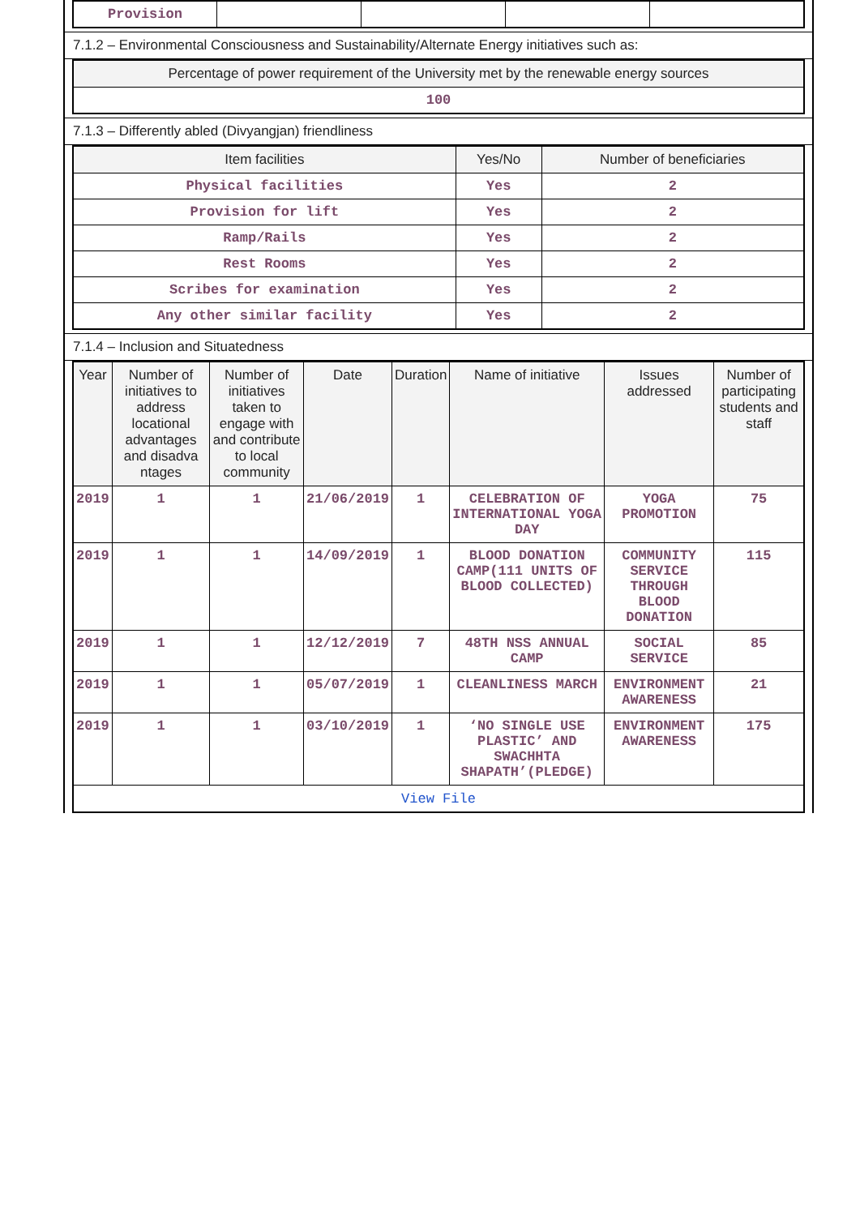| Provision | | | | |
7.1.2 – Environmental Consciousness and Sustainability/Alternate Energy initiatives such as:
| Percentage of power requirement of the University met by the renewable energy sources |
| --- |
| 100 |
7.1.3 – Differently abled (Divyangjan) friendliness
| Item facilities | Yes/No | Number of beneficiaries |
| --- | --- | --- |
| Physical facilities | Yes | 2 |
| Provision for lift | Yes | 2 |
| Ramp/Rails | Yes | 2 |
| Rest Rooms | Yes | 2 |
| Scribes for examination | Yes | 2 |
| Any other similar facility | Yes | 2 |
7.1.4 – Inclusion and Situatedness
| Year | Number of initiatives to address locational advantages and disadva ntages | Number of initiatives taken to engage with and contribute to local community | Date | Duration | Name of initiative | Issues addressed | Number of participating students and staff |
| --- | --- | --- | --- | --- | --- | --- | --- |
| 2019 | 1 | 1 | 21/06/2019 | 1 | CELEBRATION OF INTERNATIONAL YOGA DAY | YOGA PROMOTION | 75 |
| 2019 | 1 | 1 | 14/09/2019 | 1 | BLOOD DONATION CAMP(111 UNITS OF BLOOD COLLECTED) | COMMUNITY SERVICE THROUGH BLOOD DONATION | 115 |
| 2019 | 1 | 1 | 12/12/2019 | 7 | 48TH NSS ANNUAL CAMP | SOCIAL SERVICE | 85 |
| 2019 | 1 | 1 | 05/07/2019 | 1 | CLEANLINESS MARCH | ENVIRONMENT AWARENESS | 21 |
| 2019 | 1 | 1 | 03/10/2019 | 1 | ‘NO SINGLE USE PLASTIC’ AND SWACHHTA SHAPATH’(PLEDGE) | ENVIRONMENT AWARENESS | 175 |
| View File | | | | | | | |